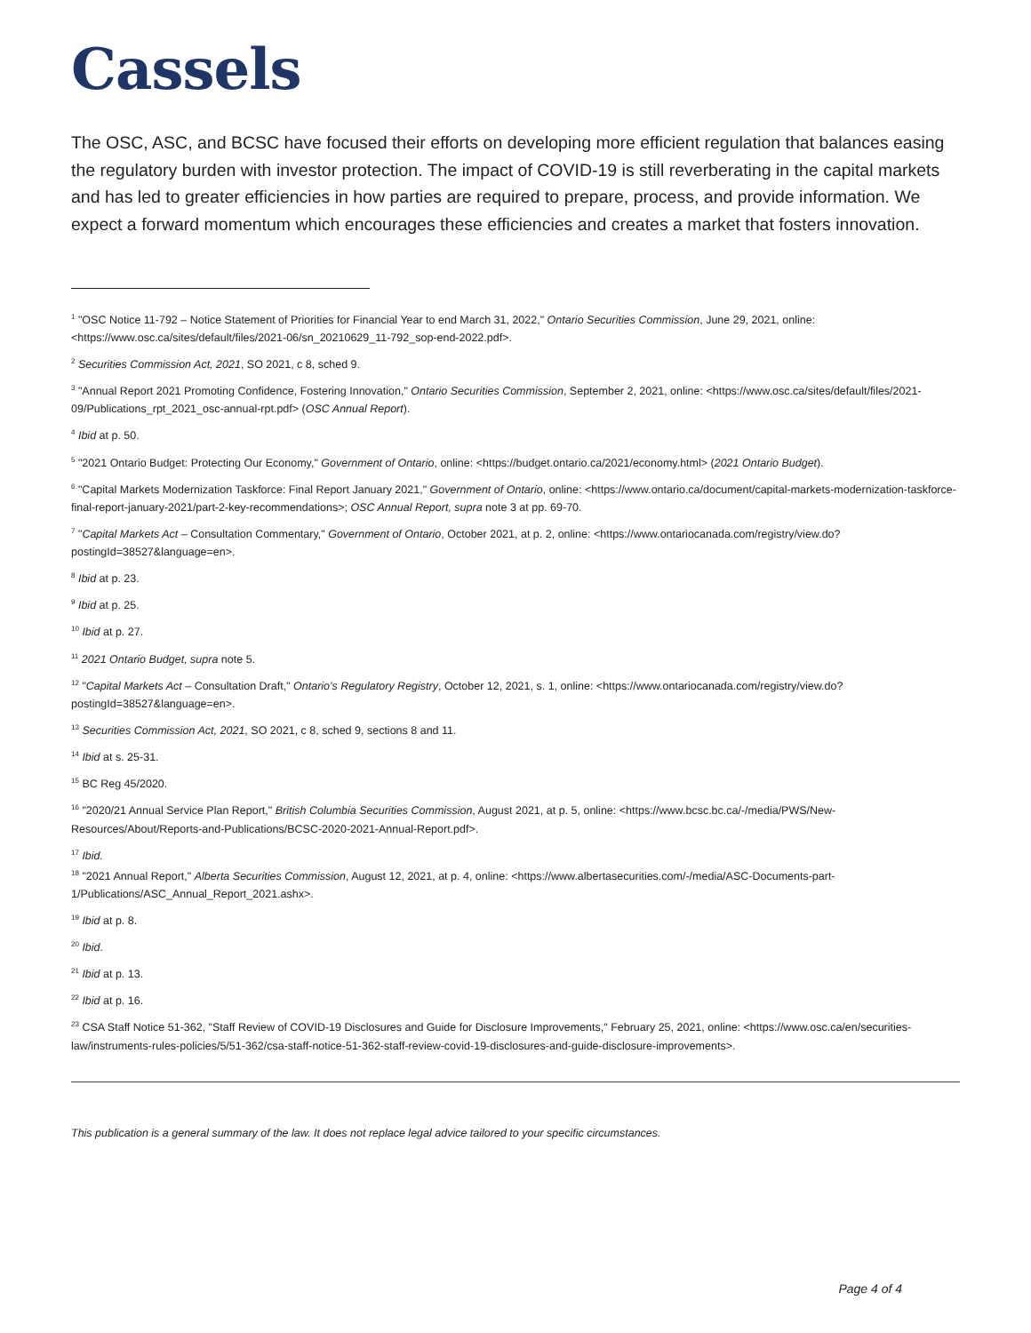Cassels
The OSC, ASC, and BCSC have focused their efforts on developing more efficient regulation that balances easing the regulatory burden with investor protection. The impact of COVID-19 is still reverberating in the capital markets and has led to greater efficiencies in how parties are required to prepare, process, and provide information. We expect a forward momentum which encourages these efficiencies and creates a market that fosters innovation.
<sup>1</sup> "OSC Notice 11-792 – Notice Statement of Priorities for Financial Year to end March 31, 2022," Ontario Securities Commission, June 29, 2021, online: <https://www.osc.ca/sites/default/files/2021-06/sn_20210629_11-792_sop-end-2022.pdf>.
<sup>2</sup> Securities Commission Act, 2021, SO 2021, c 8, sched 9.
<sup>3</sup> "Annual Report 2021 Promoting Confidence, Fostering Innovation," Ontario Securities Commission, September 2, 2021, online: <https://www.osc.ca/sites/default/files/2021-09/Publications_rpt_2021_osc-annual-rpt.pdf> (OSC Annual Report).
<sup>4</sup> Ibid at p. 50.
<sup>5</sup> "2021 Ontario Budget: Protecting Our Economy," Government of Ontario, online: <https://budget.ontario.ca/2021/economy.html> (2021 Ontario Budget).
<sup>6</sup> "Capital Markets Modernization Taskforce: Final Report January 2021," Government of Ontario, online: <https://www.ontario.ca/document/capital-markets-modernization-taskforce-final-report-january-2021/part-2-key-recommendations>; OSC Annual Report, supra note 3 at pp. 69-70.
<sup>7</sup> "Capital Markets Act – Consultation Commentary," Government of Ontario, October 2021, at p. 2, online: <https://www.ontariocanada.com/registry/view.do?postingId=38527&language=en>.
<sup>8</sup> Ibid at p. 23.
<sup>9</sup> Ibid at p. 25.
<sup>10</sup> Ibid at p. 27.
<sup>11</sup> 2021 Ontario Budget, supra note 5.
<sup>12</sup> "Capital Markets Act – Consultation Draft," Ontario's Regulatory Registry, October 12, 2021, s. 1, online: <https://www.ontariocanada.com/registry/view.do?postingId=38527&language=en>.
<sup>13</sup> Securities Commission Act, 2021, SO 2021, c 8, sched 9, sections 8 and 11.
<sup>14</sup> Ibid at s. 25-31.
<sup>15</sup> BC Reg 45/2020.
<sup>16</sup> "2020/21 Annual Service Plan Report," British Columbia Securities Commission, August 2021, at p. 5, online: <https://www.bcsc.bc.ca/-/media/PWS/New-Resources/About/Reports-and-Publications/BCSC-2020-2021-Annual-Report.pdf>.
<sup>17</sup> Ibid.
<sup>18</sup> "2021 Annual Report," Alberta Securities Commission, August 12, 2021, at p. 4, online: <https://www.albertasecurities.com/-/media/ASC-Documents-part-1/Publications/ASC_Annual_Report_2021.ashx>.
<sup>19</sup> Ibid at p. 8.
<sup>20</sup> Ibid.
<sup>21</sup> Ibid at p. 13.
<sup>22</sup> Ibid at p. 16.
<sup>23</sup> CSA Staff Notice 51-362, "Staff Review of COVID-19 Disclosures and Guide for Disclosure Improvements," February 25, 2021, online: <https://www.osc.ca/en/securities-law/instruments-rules-policies/5/51-362/csa-staff-notice-51-362-staff-review-covid-19-disclosures-and-guide-disclosure-improvements>.
This publication is a general summary of the law. It does not replace legal advice tailored to your specific circumstances.
Page 4 of 4